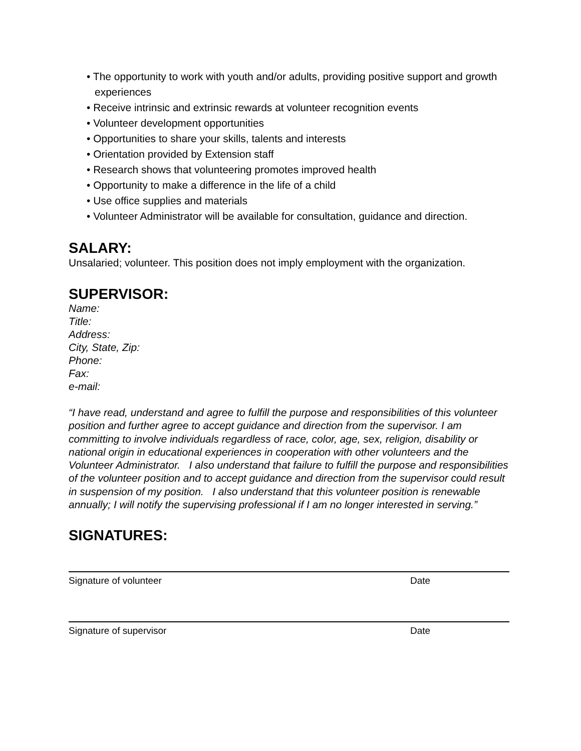• The opportunity to work with youth and/or adults, providing positive support and growth experiences
• Receive intrinsic and extrinsic rewards at volunteer recognition events
• Volunteer development opportunities
• Opportunities to share your skills, talents and interests
• Orientation provided by Extension staff
• Research shows that volunteering promotes improved health
• Opportunity to make a difference in the life of a child
• Use office supplies and materials
• Volunteer Administrator will be available for consultation, guidance and direction.
SALARY:
Unsalaried; volunteer. This position does not imply employment with the organization.
SUPERVISOR:
Name:
Title:
Address:
City, State, Zip:
Phone:
Fax:
e-mail:
“I have read, understand and agree to fulfill the purpose and responsibilities of this volunteer position and further agree to accept guidance and direction from the supervisor. I am committing to involve individuals regardless of race, color, age, sex, religion, disability or national origin in educational experiences in cooperation with other volunteers and the Volunteer Administrator. I also understand that failure to fulfill the purpose and responsibilities of the volunteer position and to accept guidance and direction from the supervisor could result in suspension of my position. I also understand that this volunteer position is renewable annually; I will notify the supervising professional if I am no longer interested in serving.”
SIGNATURES:
Signature of volunteer Date
Signature of supervisor Date